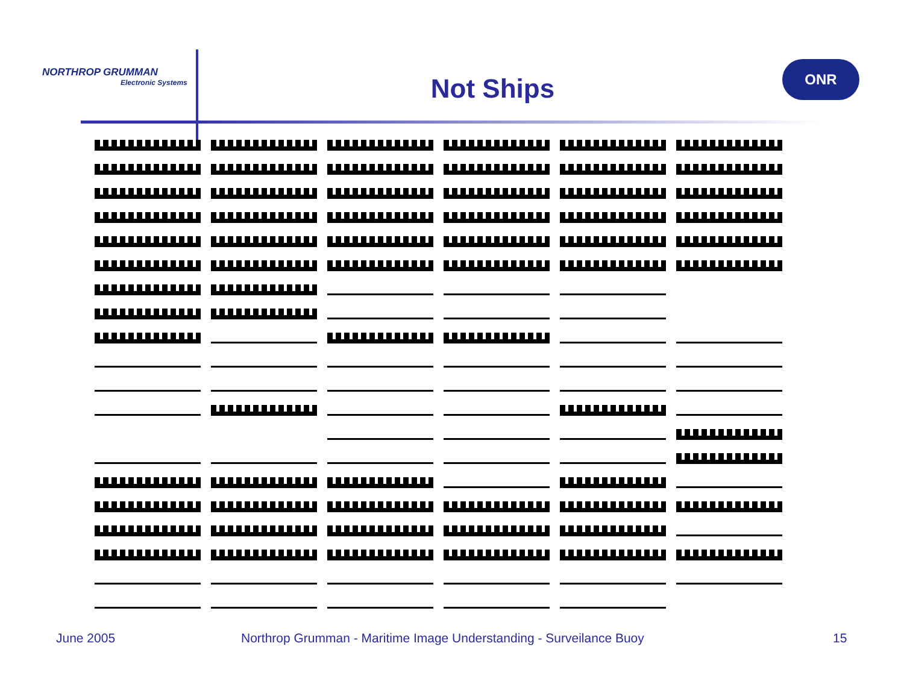NORTHROP GRUMMAN
Electronic Systems
Not Ships
ONR
June 2005
Northrop Grumman - Maritime Image Understanding - Surveilance Buoy
15